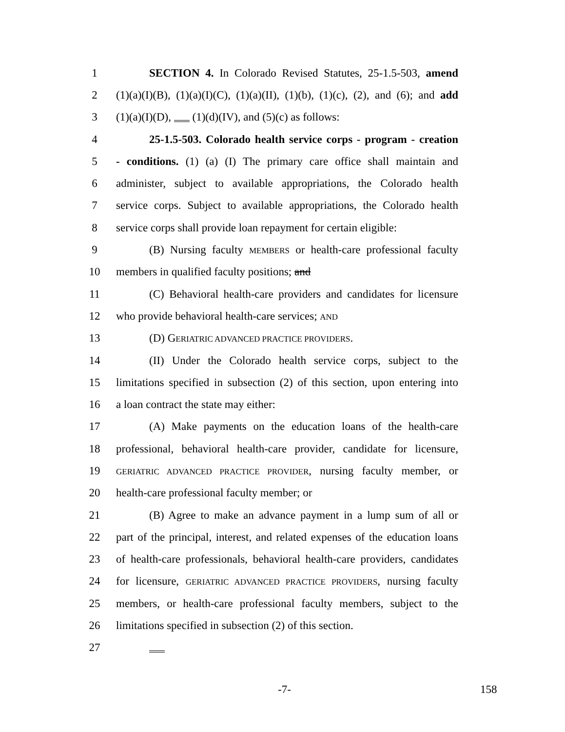1 SECTION 4. In Colorado Revised Statutes, 25-1.5-503, amend
2 (1)(a)(I)(B), (1)(a)(I)(C), (1)(a)(II), (1)(b), (1)(c), (2), and (6); and add
3 (1)(a)(I)(D), (1)(d)(IV), and (5)(c) as follows:
4 25-1.5-503. Colorado health service corps - program - creation
5 - conditions. (1) (a) (I) The primary care office shall maintain and
6 administer, subject to available appropriations, the Colorado health
7 service corps. Subject to available appropriations, the Colorado health
8 service corps shall provide loan repayment for certain eligible:
9 (B) Nursing faculty MEMBERS or health-care professional faculty
10 members in qualified faculty positions; and
11 (C) Behavioral health-care providers and candidates for licensure
12 who provide behavioral health-care services; AND
13 (D) GERIATRIC ADVANCED PRACTICE PROVIDERS.
14 (II) Under the Colorado health service corps, subject to the
15 limitations specified in subsection (2) of this section, upon entering into
16 a loan contract the state may either:
17 (A) Make payments on the education loans of the health-care
18 professional, behavioral health-care provider, candidate for licensure,
19 GERIATRIC ADVANCED PRACTICE PROVIDER, nursing faculty member, or
20 health-care professional faculty member; or
21 (B) Agree to make an advance payment in a lump sum of all or
22 part of the principal, interest, and related expenses of the education loans
23 of health-care professionals, behavioral health-care providers, candidates
24 for licensure, GERIATRIC ADVANCED PRACTICE PROVIDERS, nursing faculty
25 members, or health-care professional faculty members, subject to the
26 limitations specified in subsection (2) of this section.
27
-7- 158